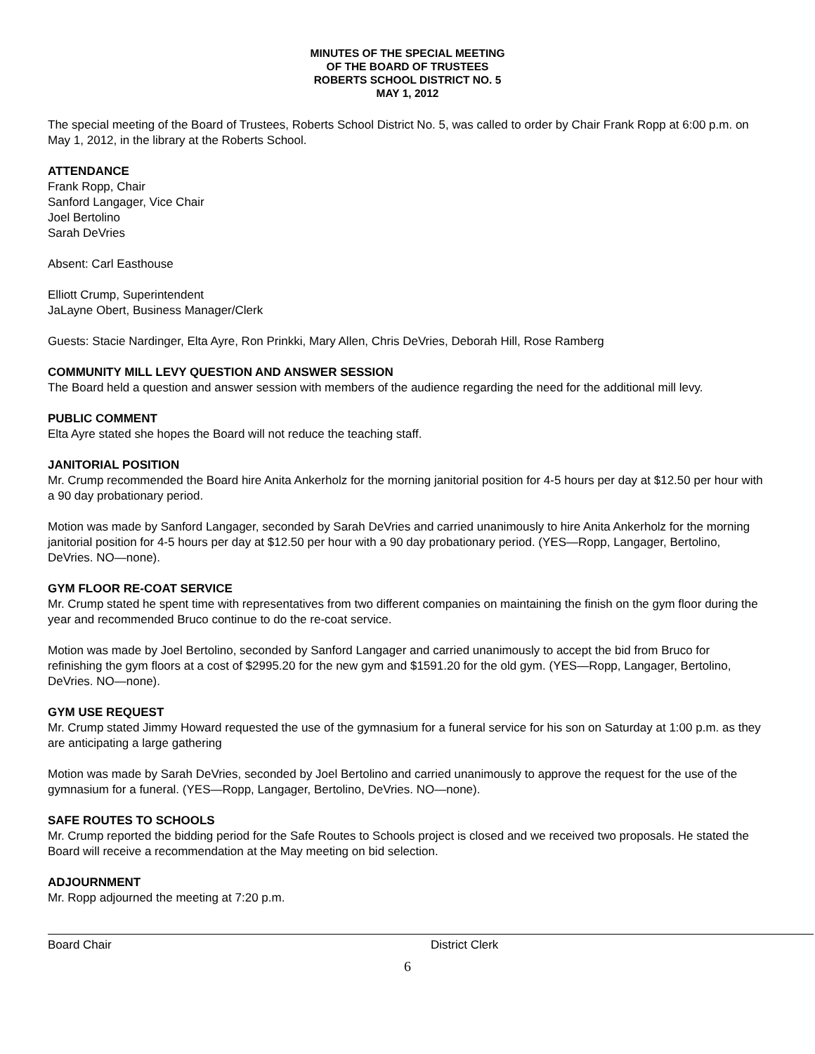MINUTES OF THE SPECIAL MEETING
OF THE BOARD OF TRUSTEES
ROBERTS SCHOOL DISTRICT NO. 5
MAY 1, 2012
The special meeting of the Board of Trustees, Roberts School District No. 5, was called to order by Chair Frank Ropp at 6:00 p.m. on May 1, 2012, in the library at the Roberts School.
ATTENDANCE
Frank Ropp, Chair
Sanford Langager, Vice Chair
Joel Bertolino
Sarah DeVries
Absent: Carl Easthouse
Elliott Crump, Superintendent
JaLayne Obert, Business Manager/Clerk
Guests: Stacie Nardinger, Elta Ayre, Ron Prinkki, Mary Allen, Chris DeVries, Deborah Hill, Rose Ramberg
COMMUNITY MILL LEVY QUESTION AND ANSWER SESSION
The Board held a question and answer session with members of the audience regarding the need for the additional mill levy.
PUBLIC COMMENT
Elta Ayre stated she hopes the Board will not reduce the teaching staff.
JANITORIAL POSITION
Mr. Crump recommended the Board hire Anita Ankerholz for the morning janitorial position for 4-5 hours per day at $12.50 per hour with a 90 day probationary period.
Motion was made by Sanford Langager, seconded by Sarah DeVries and carried unanimously to hire Anita Ankerholz for the morning janitorial position for 4-5 hours per day at $12.50 per hour with a 90 day probationary period. (YES—Ropp, Langager, Bertolino, DeVries. NO—none).
GYM FLOOR RE-COAT SERVICE
Mr. Crump stated he spent time with representatives from two different companies on maintaining the finish on the gym floor during the year and recommended Bruco continue to do the re-coat service.
Motion was made by Joel Bertolino, seconded by Sanford Langager and carried unanimously to accept the bid from Bruco for refinishing the gym floors at a cost of $2995.20 for the new gym and $1591.20 for the old gym. (YES—Ropp, Langager, Bertolino, DeVries. NO—none).
GYM USE REQUEST
Mr. Crump stated Jimmy Howard requested the use of the gymnasium for a funeral service for his son on Saturday at 1:00 p.m. as they are anticipating a large gathering
Motion was made by Sarah DeVries, seconded by Joel Bertolino and carried unanimously to approve the request for the use of the gymnasium for a funeral. (YES—Ropp, Langager, Bertolino, DeVries. NO—none).
SAFE ROUTES TO SCHOOLS
Mr. Crump reported the bidding period for the Safe Routes to Schools project is closed and we received two proposals. He stated the Board will receive a recommendation at the May meeting on bid selection.
ADJOURNMENT
Mr. Ropp adjourned the meeting at 7:20 p.m.
Board Chair District Clerk
6